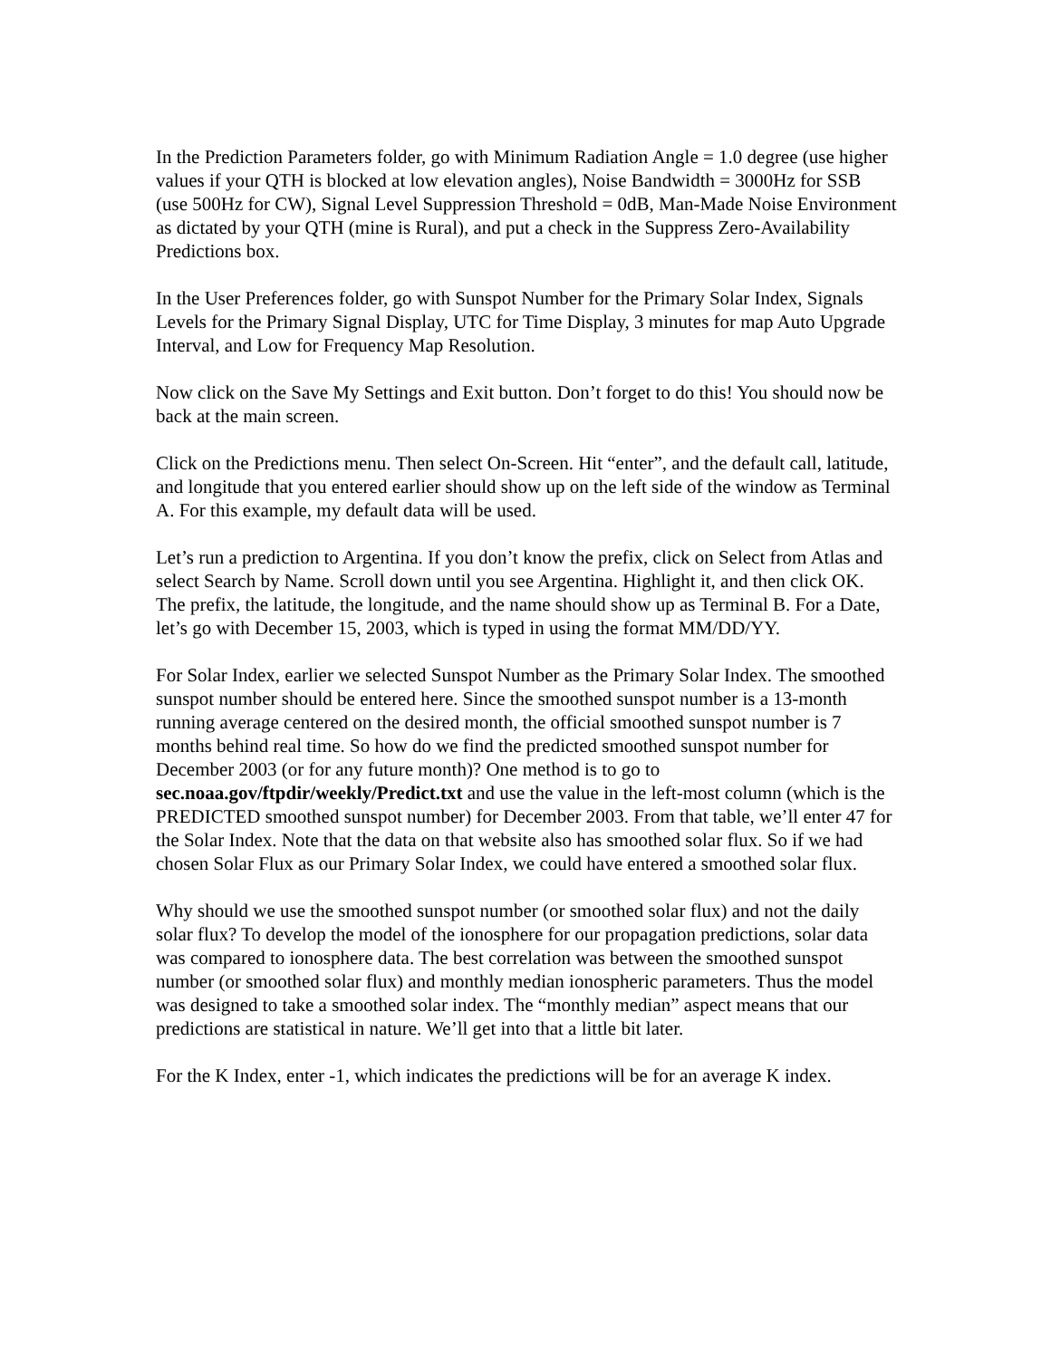In the Prediction Parameters folder, go with Minimum Radiation Angle = 1.0 degree (use higher values if your QTH is blocked at low elevation angles), Noise Bandwidth = 3000Hz for SSB (use 500Hz for CW), Signal Level Suppression Threshold = 0dB, Man-Made Noise Environment as dictated by your QTH (mine is Rural), and put a check in the Suppress Zero-Availability Predictions box.
In the User Preferences folder, go with Sunspot Number for the Primary Solar Index, Signals Levels for the Primary Signal Display, UTC for Time Display, 3 minutes for map Auto Upgrade Interval, and Low for Frequency Map Resolution.
Now click on the Save My Settings and Exit button. Don’t forget to do this! You should now be back at the main screen.
Click on the Predictions menu. Then select On-Screen. Hit “enter”, and the default call, latitude, and longitude that you entered earlier should show up on the left side of the window as Terminal A. For this example, my default data will be used.
Let’s run a prediction to Argentina. If you don’t know the prefix, click on Select from Atlas and select Search by Name. Scroll down until you see Argentina. Highlight it, and then click OK. The prefix, the latitude, the longitude, and the name should show up as Terminal B. For a Date, let’s go with December 15, 2003, which is typed in using the format MM/DD/YY.
For Solar Index, earlier we selected Sunspot Number as the Primary Solar Index. The smoothed sunspot number should be entered here. Since the smoothed sunspot number is a 13-month running average centered on the desired month, the official smoothed sunspot number is 7 months behind real time. So how do we find the predicted smoothed sunspot number for December 2003 (or for any future month)? One method is to go to sec.noaa.gov/ftpdir/weekly/Predict.txt and use the value in the left-most column (which is the PREDICTED smoothed sunspot number) for December 2003. From that table, we’ll enter 47 for the Solar Index. Note that the data on that website also has smoothed solar flux. So if we had chosen Solar Flux as our Primary Solar Index, we could have entered a smoothed solar flux.
Why should we use the smoothed sunspot number (or smoothed solar flux) and not the daily solar flux? To develop the model of the ionosphere for our propagation predictions, solar data was compared to ionosphere data. The best correlation was between the smoothed sunspot number (or smoothed solar flux) and monthly median ionospheric parameters. Thus the model was designed to take a smoothed solar index. The “monthly median” aspect means that our predictions are statistical in nature. We’ll get into that a little bit later.
For the K Index, enter -1, which indicates the predictions will be for an average K index.